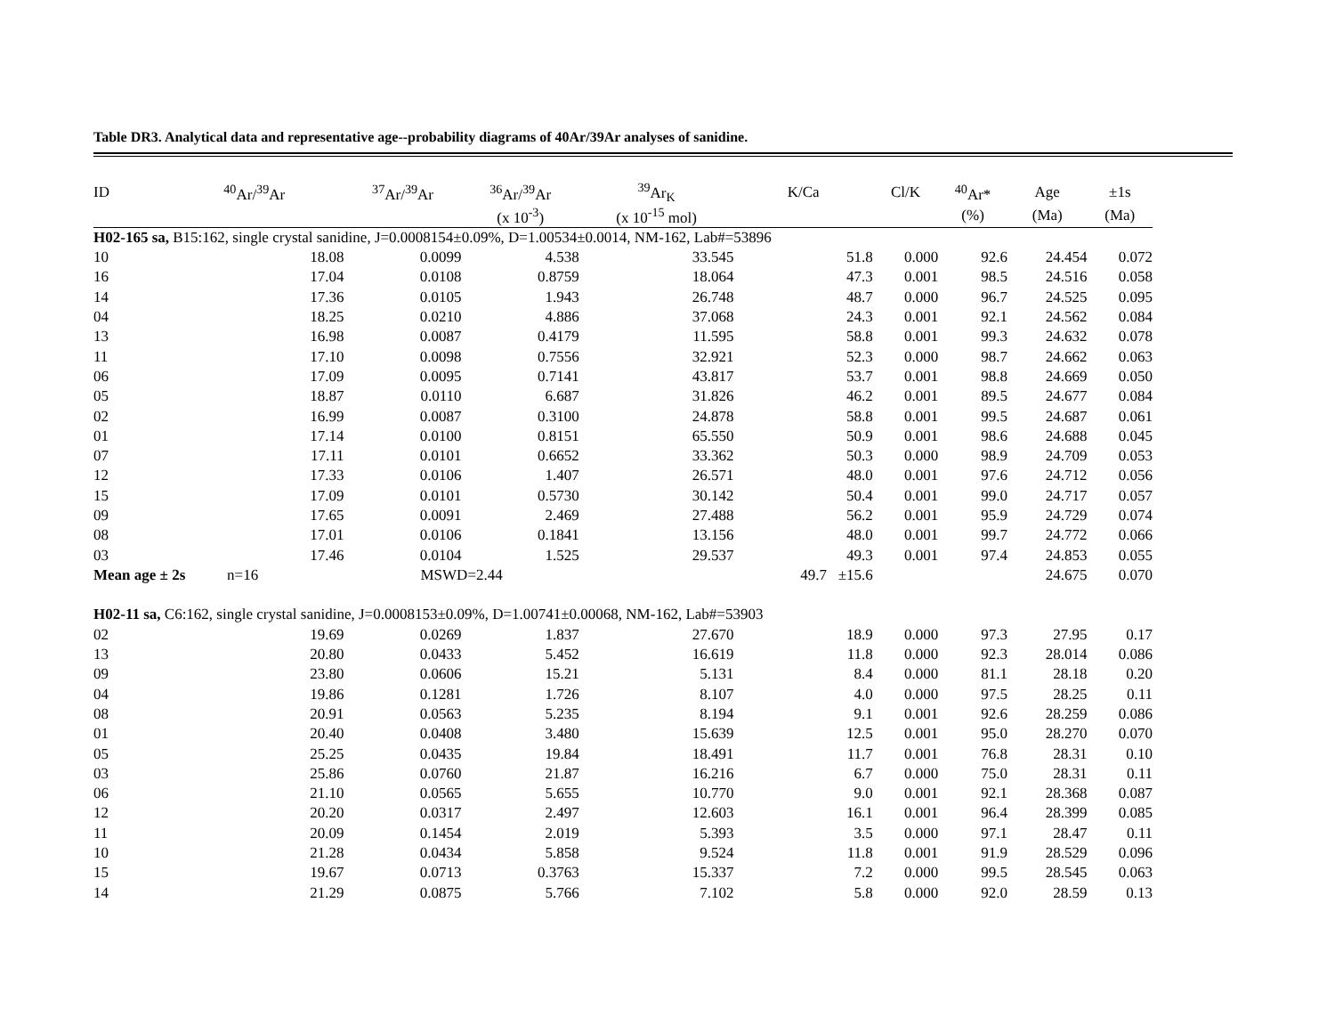Table DR3. Analytical data and representative age--probability diagrams of 40Ar/39Ar analyses of sanidine.
| ID | <sup>40</sup>Ar/<sup>39</sup>Ar | <sup>37</sup>Ar/<sup>39</sup>Ar | <sup>36</sup>Ar/<sup>39</sup>Ar | <sup>39</sup>Ar<sub>K</sub> | K/Ca | Cl/K | <sup>40</sup>Ar* | Age | ±1s |
| --- | --- | --- | --- | --- | --- | --- | --- | --- | --- |
| | | | (x 10<sup>-3</sup>) | (x 10<sup>-15</sup> mol) | | | (%) | (Ma) | (Ma) |
| H02-165 sa, B15:162, single crystal sanidine, J=0.0008154±0.09%, D=1.00534±0.0014, NM-162, Lab#=53896 | | | | | | | | | |
| 10 | 18.08 | 0.0099 | 4.538 | 33.545 | 51.8 | 0.000 | 92.6 | 24.454 | 0.072 |
| 16 | 17.04 | 0.0108 | 0.8759 | 18.064 | 47.3 | 0.001 | 98.5 | 24.516 | 0.058 |
| 14 | 17.36 | 0.0105 | 1.943 | 26.748 | 48.7 | 0.000 | 96.7 | 24.525 | 0.095 |
| 04 | 18.25 | 0.0210 | 4.886 | 37.068 | 24.3 | 0.001 | 92.1 | 24.562 | 0.084 |
| 13 | 16.98 | 0.0087 | 0.4179 | 11.595 | 58.8 | 0.001 | 99.3 | 24.632 | 0.078 |
| 11 | 17.10 | 0.0098 | 0.7556 | 32.921 | 52.3 | 0.000 | 98.7 | 24.662 | 0.063 |
| 06 | 17.09 | 0.0095 | 0.7141 | 43.817 | 53.7 | 0.001 | 98.8 | 24.669 | 0.050 |
| 05 | 18.87 | 0.0110 | 6.687 | 31.826 | 46.2 | 0.001 | 89.5 | 24.677 | 0.084 |
| 02 | 16.99 | 0.0087 | 0.3100 | 24.878 | 58.8 | 0.001 | 99.5 | 24.687 | 0.061 |
| 01 | 17.14 | 0.0100 | 0.8151 | 65.550 | 50.9 | 0.001 | 98.6 | 24.688 | 0.045 |
| 07 | 17.11 | 0.0101 | 0.6652 | 33.362 | 50.3 | 0.000 | 98.9 | 24.709 | 0.053 |
| 12 | 17.33 | 0.0106 | 1.407 | 26.571 | 48.0 | 0.001 | 97.6 | 24.712 | 0.056 |
| 15 | 17.09 | 0.0101 | 0.5730 | 30.142 | 50.4 | 0.001 | 99.0 | 24.717 | 0.057 |
| 09 | 17.65 | 0.0091 | 2.469 | 27.488 | 56.2 | 0.001 | 95.9 | 24.729 | 0.074 |
| 08 | 17.01 | 0.0106 | 0.1841 | 13.156 | 48.0 | 0.001 | 99.7 | 24.772 | 0.066 |
| 03 | 17.46 | 0.0104 | 1.525 | 29.537 | 49.3 | 0.001 | 97.4 | 24.853 | 0.055 |
| Mean age ± 2s n=16 | | MSWD=2.44 | | | 49.7 ±15.6 | | | 24.675 | 0.070 |
| H02-11 sa, C6:162, single crystal sanidine, J=0.0008153±0.09%, D=1.00741±0.00068, NM-162, Lab#=53903 | | | | | | | | | |
| 02 | 19.69 | 0.0269 | 1.837 | 27.670 | 18.9 | 0.000 | 97.3 | 27.95 | 0.17 |
| 13 | 20.80 | 0.0433 | 5.452 | 16.619 | 11.8 | 0.000 | 92.3 | 28.014 | 0.086 |
| 09 | 23.80 | 0.0606 | 15.21 | 5.131 | 8.4 | 0.000 | 81.1 | 28.18 | 0.20 |
| 04 | 19.86 | 0.1281 | 1.726 | 8.107 | 4.0 | 0.000 | 97.5 | 28.25 | 0.11 |
| 08 | 20.91 | 0.0563 | 5.235 | 8.194 | 9.1 | 0.001 | 92.6 | 28.259 | 0.086 |
| 01 | 20.40 | 0.0408 | 3.480 | 15.639 | 12.5 | 0.001 | 95.0 | 28.270 | 0.070 |
| 05 | 25.25 | 0.0435 | 19.84 | 18.491 | 11.7 | 0.001 | 76.8 | 28.31 | 0.10 |
| 03 | 25.86 | 0.0760 | 21.87 | 16.216 | 6.7 | 0.000 | 75.0 | 28.31 | 0.11 |
| 06 | 21.10 | 0.0565 | 5.655 | 10.770 | 9.0 | 0.001 | 92.1 | 28.368 | 0.087 |
| 12 | 20.20 | 0.0317 | 2.497 | 12.603 | 16.1 | 0.001 | 96.4 | 28.399 | 0.085 |
| 11 | 20.09 | 0.1454 | 2.019 | 5.393 | 3.5 | 0.000 | 97.1 | 28.47 | 0.11 |
| 10 | 21.28 | 0.0434 | 5.858 | 9.524 | 11.8 | 0.001 | 91.9 | 28.529 | 0.096 |
| 15 | 19.67 | 0.0713 | 0.3763 | 15.337 | 7.2 | 0.000 | 99.5 | 28.545 | 0.063 |
| 14 | 21.29 | 0.0875 | 5.766 | 7.102 | 5.8 | 0.000 | 92.0 | 28.59 | 0.13 |